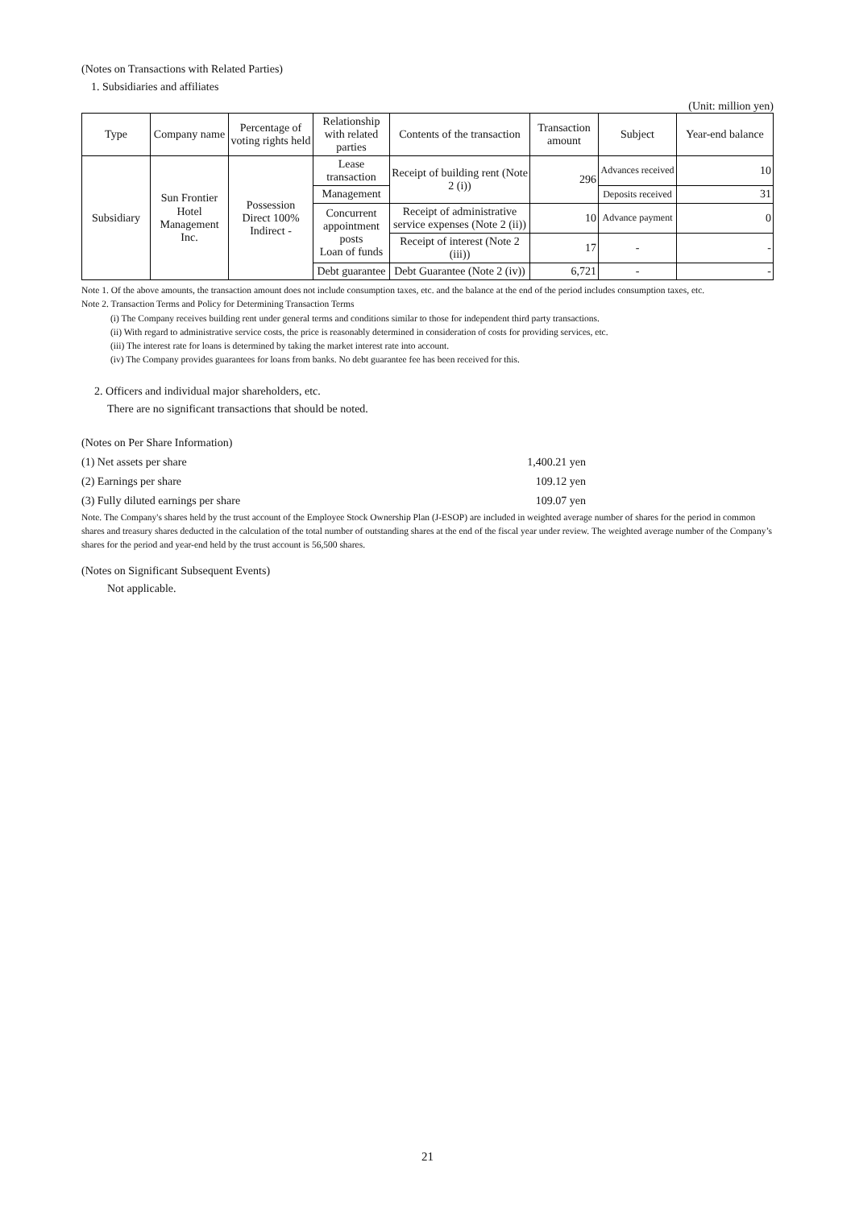(Notes on Transactions with Related Parties)
1. Subsidiaries and affiliates
(Unit: million yen)
| Type | Company name | Percentage of voting rights held | Relationship with related parties | Contents of the transaction | Transaction amount | Subject | Year-end balance |
| --- | --- | --- | --- | --- | --- | --- | --- |
| Subsidiary | Sun Frontier Hotel Management Inc. | Possession Direct 100% Indirect - | Lease transaction | Receipt of building rent (Note 2 (i)) | 296 | Advances received | 10 |
| | | | Management | | | Deposits received | 31 |
| | | | Concurrent appointment posts Loan of funds | Receipt of administrative service expenses (Note 2 (ii)) | 10 | Advance payment | 0 |
| | | | | Receipt of interest (Note 2 (iii)) | 17 | - | - |
| | | | Debt guarantee | Debt Guarantee (Note 2 (iv)) | 6,721 | - | - |
Note 1. Of the above amounts, the transaction amount does not include consumption taxes, etc. and the balance at the end of the period includes consumption taxes, etc.
Note 2. Transaction Terms and Policy for Determining Transaction Terms
(i) The Company receives building rent under general terms and conditions similar to those for independent third party transactions.
(ii) With regard to administrative service costs, the price is reasonably determined in consideration of costs for providing services, etc.
(iii) The interest rate for loans is determined by taking the market interest rate into account.
(iv) The Company provides guarantees for loans from banks. No debt guarantee fee has been received for this.
2. Officers and individual major shareholders, etc.
There are no significant transactions that should be noted.
(Notes on Per Share Information)
(1) Net assets per share 1,400.21 yen
(2) Earnings per share 109.12 yen
(3) Fully diluted earnings per share 109.07 yen
Note. The Company's shares held by the trust account of the Employee Stock Ownership Plan (J-ESOP) are included in weighted average number of shares for the period in common shares and treasury shares deducted in the calculation of the total number of outstanding shares at the end of the fiscal year under review. The weighted average number of the Company’s shares for the period and year-end held by the trust account is 56,500 shares.
(Notes on Significant Subsequent Events)
Not applicable.
21